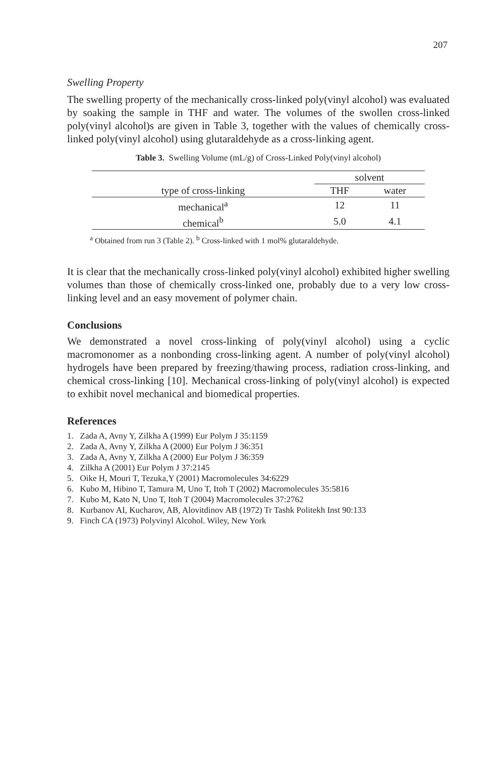207
Swelling Property
The swelling property of the mechanically cross-linked poly(vinyl alcohol) was evaluated by soaking the sample in THF and water. The volumes of the swollen cross-linked poly(vinyl alcohol)s are given in Table 3, together with the values of chemically cross-linked poly(vinyl alcohol) using glutaraldehyde as a cross-linking agent.
Table 3. Swelling Volume (mL/g) of Cross-Linked Poly(vinyl alcohol)
| | solvent | |
| --- | --- | --- |
| type of cross-linking | THF | water |
| mechanical<sup>a</sup> | 12 | 11 |
| chemical<sup>b</sup> | 5.0 | 4.1 |
<sup>a</sup> Obtained from run 3 (Table 2). <sup>b</sup> Cross-linked with 1 mol% glutaraldehyde.
It is clear that the mechanically cross-linked poly(vinyl alcohol) exhibited higher swelling volumes than those of chemically cross-linked one, probably due to a very low cross-linking level and an easy movement of polymer chain.
Conclusions
We demonstrated a novel cross-linking of poly(vinyl alcohol) using a cyclic macromonomer as a nonbonding cross-linking agent. A number of poly(vinyl alcohol) hydrogels have been prepared by freezing/thawing process, radiation cross-linking, and chemical cross-linking [10]. Mechanical cross-linking of poly(vinyl alcohol) is expected to exhibit novel mechanical and biomedical properties.
References
1. Zada A, Avny Y, Zilkha A (1999) Eur Polym J 35:1159
2. Zada A, Avny Y, Zilkha A (2000) Eur Polym J 36:351
3. Zada A, Avny Y, Zilkha A (2000) Eur Polym J 36:359
4. Zilkha A (2001) Eur Polym J 37:2145
5. Oike H, Mouri T, Tezuka,Y (2001) Macromolecules 34:6229
6. Kubo M, Hibino T, Tamura M, Uno T, Itoh T (2002) Macromolecules 35:5816
7. Kubo M, Kato N, Uno T, Itoh T (2004) Macromolecules 37:2762
8. Kurbanov AI, Kucharov, AB, Alovitdinov AB (1972) Tr Tashk Politekh Inst 90:133
9. Finch CA (1973) Polyvinyl Alcohol. Wiley, New York